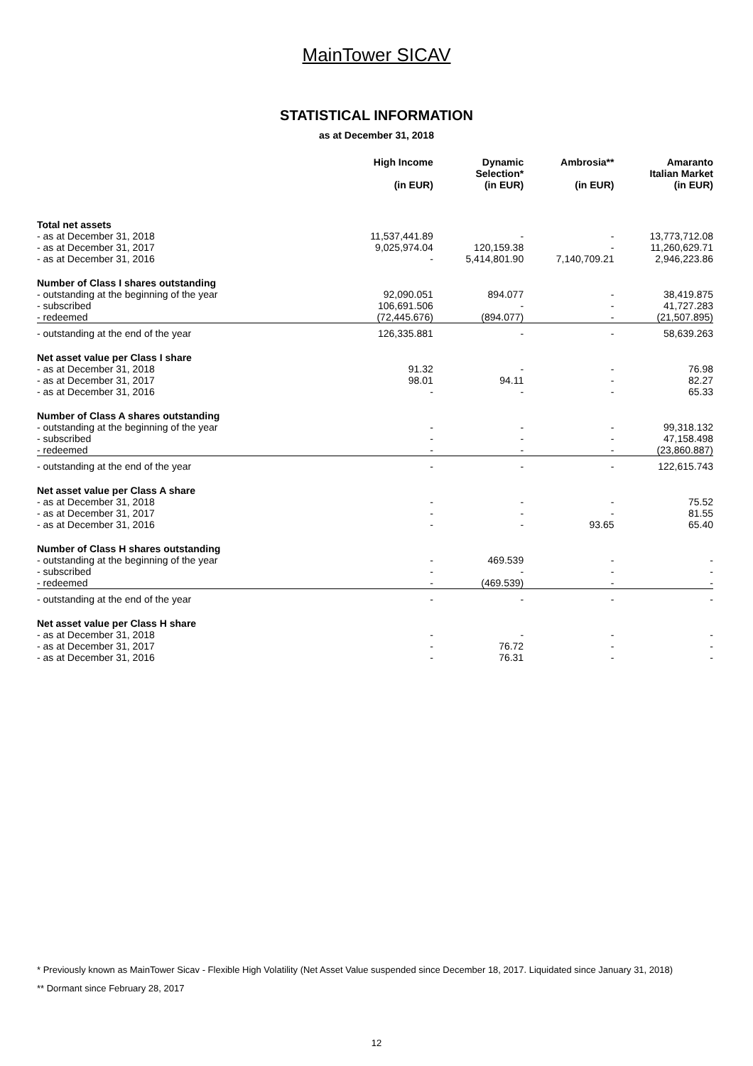MainTower SICAV
STATISTICAL INFORMATION
as at December 31, 2018
| | High Income (in EUR) | Dynamic Selection* (in EUR) | Ambrosia** (in EUR) | Amaranto Italian Market (in EUR) |
| --- | --- | --- | --- | --- |
| Total net assets | | | | |
| - as at December 31, 2018 | 11,537,441.89 | - | - | 13,773,712.08 |
| - as at December 31, 2017 | 9,025,974.04 | 120,159.38 | - | 11,260,629.71 |
| - as at December 31, 2016 | - | 5,414,801.90 | 7,140,709.21 | 2,946,223.86 |
| Number of Class I shares outstanding | | | | |
| - outstanding at the beginning of the year | 92,090.051 | 894.077 | - | 38,419.875 |
| - subscribed | 106,691.506 | - | - | 41,727.283 |
| - redeemed | (72,445.676) | (894.077) | - | (21,507.895) |
| - outstanding at the end of the year | 126,335.881 | - | - | 58,639.263 |
| Net asset value per Class I share | | | | |
| - as at December 31, 2018 | 91.32 | - | - | 76.98 |
| - as at December 31, 2017 | 98.01 | 94.11 | - | 82.27 |
| - as at December 31, 2016 | - | - | - | 65.33 |
| Number of Class A shares outstanding | | | | |
| - outstanding at the beginning of the year | - | - | - | 99,318.132 |
| - subscribed | - | - | - | 47,158.498 |
| - redeemed | - | - | - | (23,860.887) |
| - outstanding at the end of the year | - | - | - | 122,615.743 |
| Net asset value per Class A share | | | | |
| - as at December 31, 2018 | - | - | - | 75.52 |
| - as at December 31, 2017 | - | - | - | 81.55 |
| - as at December 31, 2016 | - | - | 93.65 | 65.40 |
| Number of Class H shares outstanding | | | | |
| - outstanding at the beginning of the year | - | 469.539 | - | - |
| - subscribed | - | - | - | - |
| - redeemed | - | (469.539) | - | - |
| - outstanding at the end of the year | - | - | - | - |
| Net asset value per Class H share | | | | |
| - as at December 31, 2018 | - | - | - | - |
| - as at December 31, 2017 | - | 76.72 | - | - |
| - as at December 31, 2016 | - | 76.31 | - | - |
* Previously known as MainTower Sicav - Flexible High Volatility (Net Asset Value suspended since December 18, 2017. Liquidated since January 31, 2018)
** Dormant since February 28, 2017
12